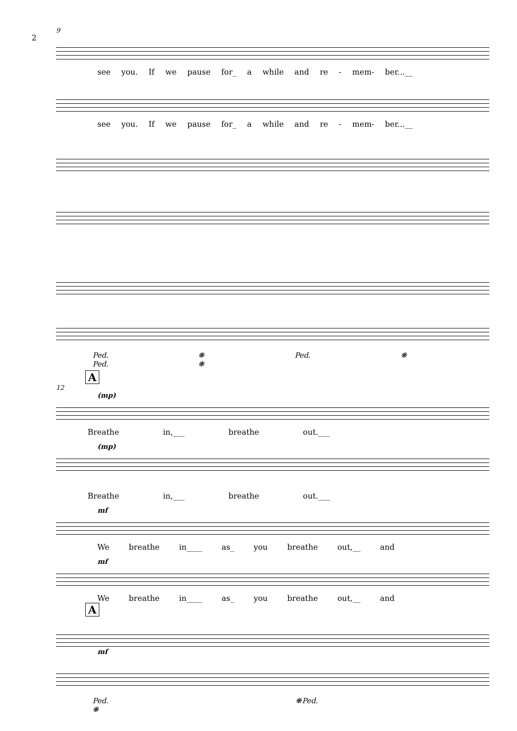2
9
see you. If we pause for_ a while and re - mem- ber...__
see you. If we pause for_ a while and re - mem- ber...__
Ped. ❋ Ped. ❋ Ped. ❋
A
12
(mp)
Breathe in,___ breathe out.___
(mp)
Breathe in,___ breathe out.___
mf
We breathe in____ as_ you breathe out,__ and
mf
We breathe in____ as_ you breathe out,__ and
A
mf
Ped. ❋Ped. ❋